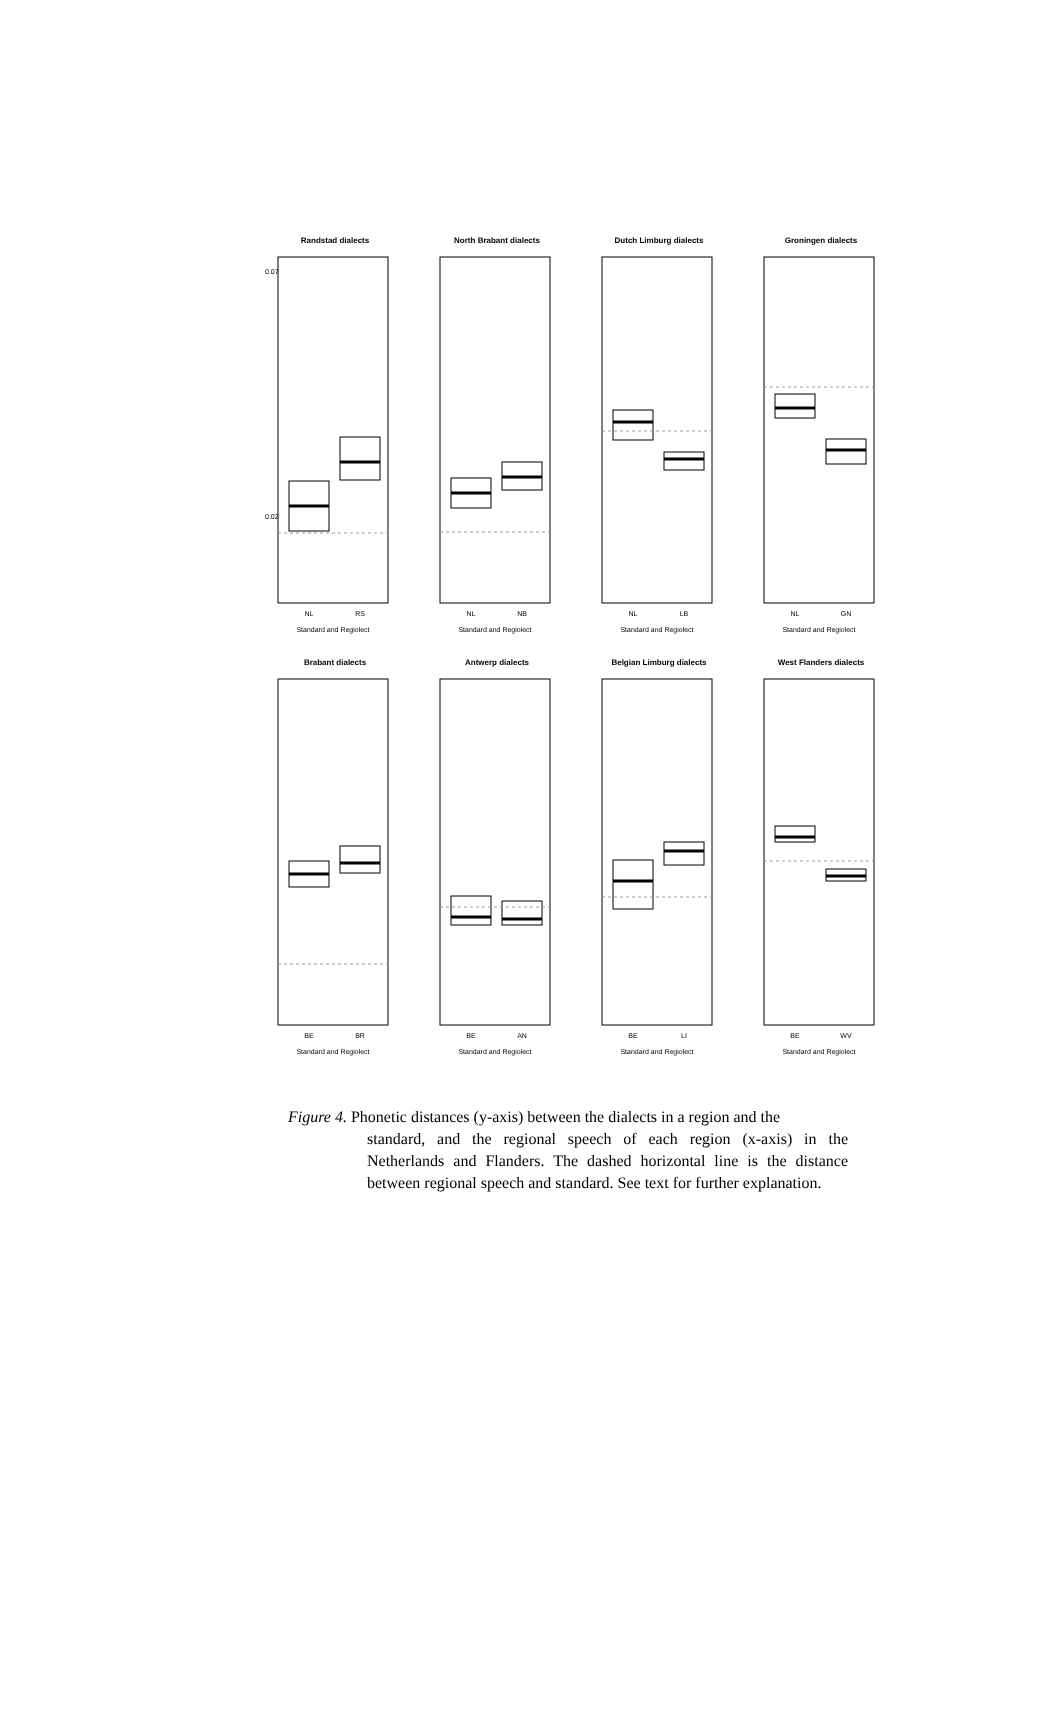Randstad dialects
0.07
0.02
NL
RS
Standard and Regiolect
North Brabant dialects
NL
NB
Standard and Regiolect
Dutch Limburg dialects
NL
LB
Standard and Regiolect
Groningen dialects
NL
GN
Standard and Regiolect
Brabant dialects
BE
BR
Standard and Regiolect
Antwerp dialects
BE
AN
Standard and Regiolect
Belgian Limburg dialects
BE
LI
Standard and Regiolect
West Flanders dialects
BE
WV
Standard and Regiolect
Figure 4. Phonetic distances (y-axis) between the dialects in a region and the
standard, and the regional speech of each region (x-axis) in the Netherlands and Flanders. The dashed horizontal line is the distance between regional speech and standard. See text for further explanation.